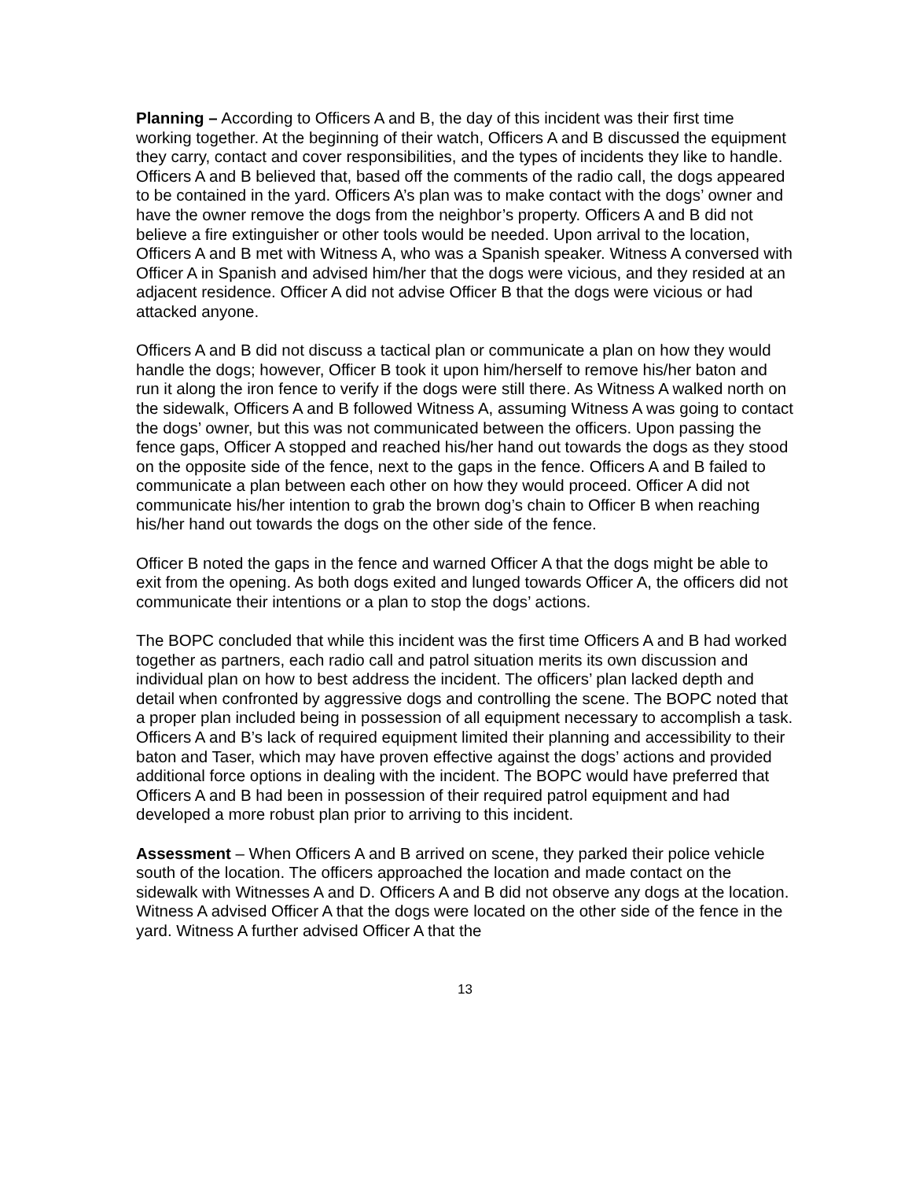Planning – According to Officers A and B, the day of this incident was their first time working together. At the beginning of their watch, Officers A and B discussed the equipment they carry, contact and cover responsibilities, and the types of incidents they like to handle. Officers A and B believed that, based off the comments of the radio call, the dogs appeared to be contained in the yard. Officers A’s plan was to make contact with the dogs’ owner and have the owner remove the dogs from the neighbor’s property. Officers A and B did not believe a fire extinguisher or other tools would be needed. Upon arrival to the location, Officers A and B met with Witness A, who was a Spanish speaker. Witness A conversed with Officer A in Spanish and advised him/her that the dogs were vicious, and they resided at an adjacent residence. Officer A did not advise Officer B that the dogs were vicious or had attacked anyone.
Officers A and B did not discuss a tactical plan or communicate a plan on how they would handle the dogs; however, Officer B took it upon him/herself to remove his/her baton and run it along the iron fence to verify if the dogs were still there. As Witness A walked north on the sidewalk, Officers A and B followed Witness A, assuming Witness A was going to contact the dogs’ owner, but this was not communicated between the officers. Upon passing the fence gaps, Officer A stopped and reached his/her hand out towards the dogs as they stood on the opposite side of the fence, next to the gaps in the fence. Officers A and B failed to communicate a plan between each other on how they would proceed. Officer A did not communicate his/her intention to grab the brown dog’s chain to Officer B when reaching his/her hand out towards the dogs on the other side of the fence.
Officer B noted the gaps in the fence and warned Officer A that the dogs might be able to exit from the opening. As both dogs exited and lunged towards Officer A, the officers did not communicate their intentions or a plan to stop the dogs’ actions.
The BOPC concluded that while this incident was the first time Officers A and B had worked together as partners, each radio call and patrol situation merits its own discussion and individual plan on how to best address the incident. The officers’ plan lacked depth and detail when confronted by aggressive dogs and controlling the scene. The BOPC noted that a proper plan included being in possession of all equipment necessary to accomplish a task. Officers A and B’s lack of required equipment limited their planning and accessibility to their baton and Taser, which may have proven effective against the dogs’ actions and provided additional force options in dealing with the incident. The BOPC would have preferred that Officers A and B had been in possession of their required patrol equipment and had developed a more robust plan prior to arriving to this incident.
Assessment – When Officers A and B arrived on scene, they parked their police vehicle south of the location. The officers approached the location and made contact on the sidewalk with Witnesses A and D. Officers A and B did not observe any dogs at the location. Witness A advised Officer A that the dogs were located on the other side of the fence in the yard. Witness A further advised Officer A that the
13